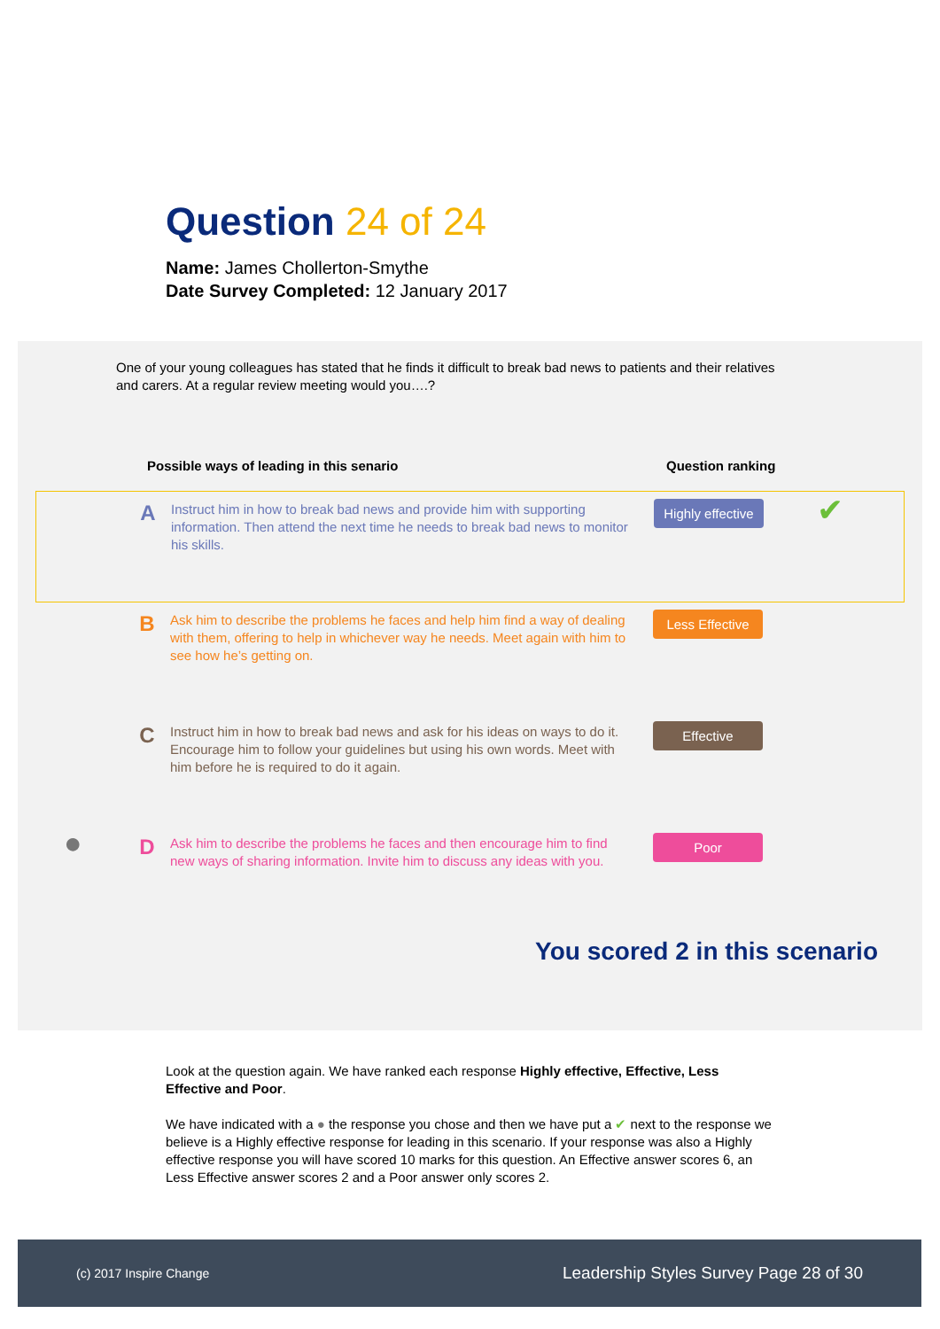Question 24 of 24
Name: James Chollerton-Smythe
Date Survey Completed: 12 January 2017
One of your young colleagues has stated that he finds it difficult to break bad news to patients and their relatives and carers. At a regular review meeting would you….?
Possible ways of leading in this senario Question ranking
A
Instruct him in how to break bad news and provide him with supporting information. Then attend the next time he needs to break bad news to monitor his skills.
Highly effective
✔
B
Ask him to describe the problems he faces and help him find a way of dealing with them, offering to help in whichever way he needs. Meet again with him to see how he’s getting on.
Less Effective
C
Instruct him in how to break bad news and ask for his ideas on ways to do it. Encourage him to follow your guidelines but using his own words. Meet with him before he is required to do it again.
Effective
●
D
Ask him to describe the problems he faces and then encourage him to find new ways of sharing information. Invite him to discuss any ideas with you.
Poor
You scored 2 in this scenario
Look at the question again. We have ranked each response Highly effective, Effective, Less Effective and Poor.
We have indicated with a ● the response you chose and then we have put a ✔ next to the response we believe is a Highly effective response for leading in this scenario. If your response was also a Highly effective response you will have scored 10 marks for this question. An Effective answer scores 6, an Less Effective answer scores 2 and a Poor answer only scores 2.
(c) 2017 Inspire Change Leadership Styles Survey Page 28 of 30